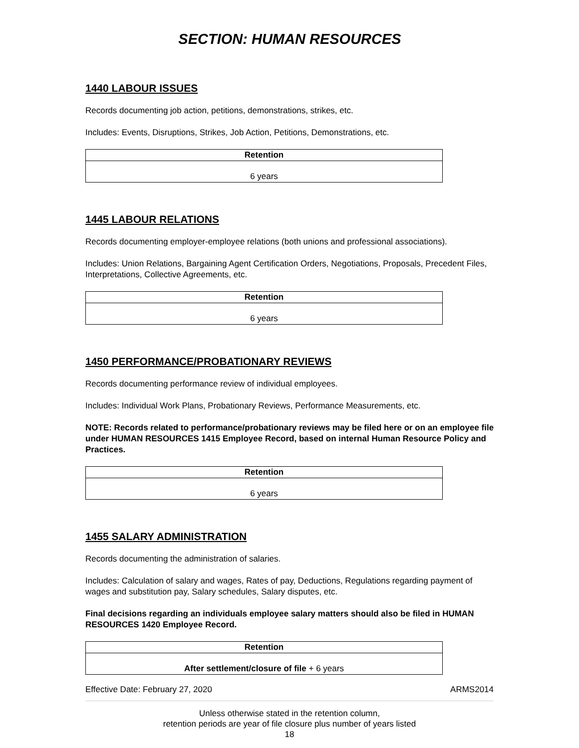SECTION: HUMAN RESOURCES
1440 LABOUR ISSUES
Records documenting job action, petitions, demonstrations, strikes, etc.
Includes: Events, Disruptions, Strikes, Job Action, Petitions, Demonstrations, etc.
| Retention |
| --- |
| 6 years |
1445 LABOUR RELATIONS
Records documenting employer-employee relations (both unions and professional associations).
Includes: Union Relations, Bargaining Agent Certification Orders, Negotiations, Proposals, Precedent Files, Interpretations, Collective Agreements, etc.
| Retention |
| --- |
| 6 years |
1450 PERFORMANCE/PROBATIONARY REVIEWS
Records documenting performance review of individual employees.
Includes: Individual Work Plans, Probationary Reviews, Performance Measurements, etc.
NOTE: Records related to performance/probationary reviews may be filed here or on an employee file under HUMAN RESOURCES 1415 Employee Record, based on internal Human Resource Policy and Practices.
| Retention |
| --- |
| 6 years |
1455 SALARY ADMINISTRATION
Records documenting the administration of salaries.
Includes: Calculation of salary and wages, Rates of pay, Deductions, Regulations regarding payment of wages and substitution pay, Salary schedules, Salary disputes, etc.
Final decisions regarding an individuals employee salary matters should also be filed in HUMAN RESOURCES 1420 Employee Record.
| Retention |
| --- |
| After settlement/closure of file + 6 years |
Effective Date: February 27, 2020 ARMS2014
Unless otherwise stated in the retention column,
retention periods are year of file closure plus number of years listed
18